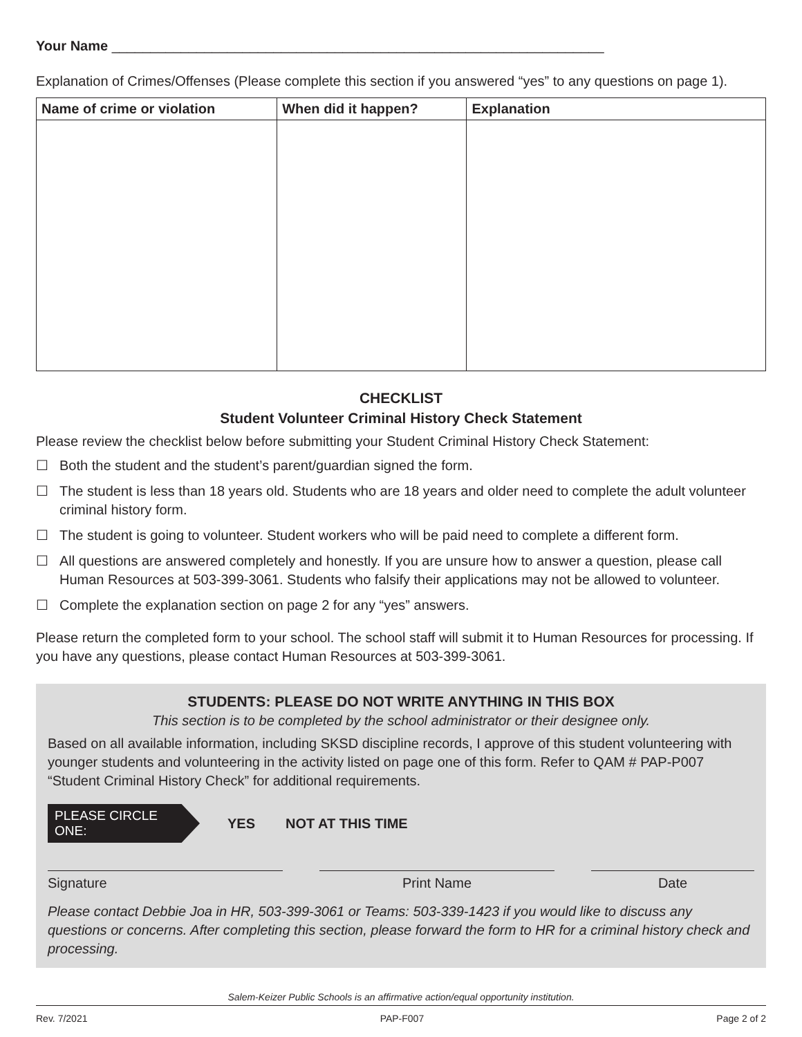Your Name ________________________________________________________________
Explanation of Crimes/Offenses (Please complete this section if you answered “yes” to any questions on page 1).
| Name of crime or violation | When did it happen? | Explanation |
| --- | --- | --- |
CHECKLIST
Student Volunteer Criminal History Check Statement
Please review the checklist below before submitting your Student Criminal History Check Statement:
☐ Both the student and the student’s parent/guardian signed the form.
☐ The student is less than 18 years old. Students who are 18 years and older need to complete the adult volunteer criminal history form.
☐ The student is going to volunteer. Student workers who will be paid need to complete a different form.
☐ All questions are answered completely and honestly. If you are unsure how to answer a question, please call Human Resources at 503-399-3061. Students who falsify their applications may not be allowed to volunteer.
☐ Complete the explanation section on page 2 for any “yes” answers.
Please return the completed form to your school. The school staff will submit it to Human Resources for processing. If you have any questions, please contact Human Resources at 503-399-3061.
STUDENTS: PLEASE DO NOT WRITE ANYTHING IN THIS BOX
This section is to be completed by the school administrator or their designee only.
Based on all available information, including SKSD discipline records, I approve of this student volunteering with younger students and volunteering in the activity listed on page one of this form. Refer to QAM # PAP-P007 “Student Criminal History Check” for additional requirements.
PLEASE CIRCLE ONE:
YES NOT AT THIS TIME
Signature Print Name Date
Please contact Debbie Joa in HR, 503-399-3061 or Teams: 503-339-1423 if you would like to discuss any questions or concerns. After completing this section, please forward the form to HR for a criminal history check and processing.
Salem-Keizer Public Schools is an affirmative action/equal opportunity institution.
Rev. 7/2021 PAP-F007 Page 2 of 2